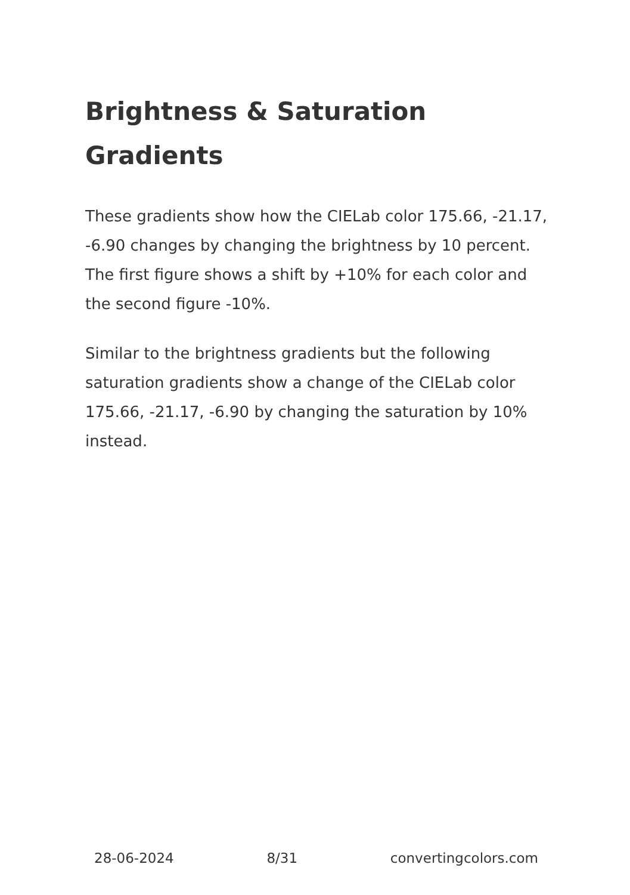Brightness & Saturation Gradients
These gradients show how the CIELab color 175.66, -21.17, -6.90 changes by changing the brightness by 10 percent. The first figure shows a shift by +10% for each color and the second figure -10%.
Similar to the brightness gradients but the following saturation gradients show a change of the CIELab color 175.66, -21.17, -6.90 by changing the saturation by 10% instead.
28-06-2024 8/31 convertingcolors.com